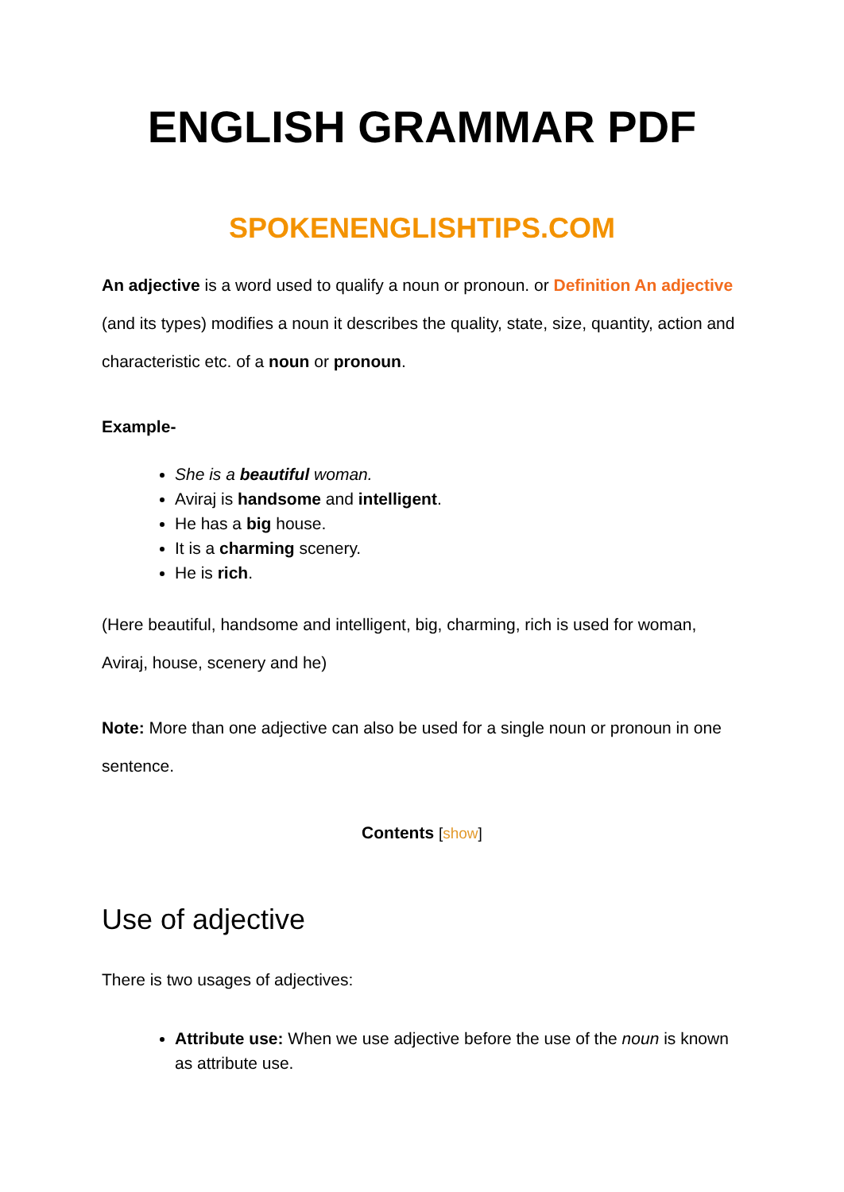ENGLISH GRAMMAR PDF
SPOKENENGLISHTIPS.COM
An adjective is a word used to qualify a noun or pronoun. or Definition An adjective (and its types) modifies a noun it describes the quality, state, size, quantity, action and characteristic etc. of a noun or pronoun.
Example-
She is a beautiful woman.
Aviraj is handsome and intelligent.
He has a big house.
It is a charming scenery.
He is rich.
(Here beautiful, handsome and intelligent, big, charming, rich is used for woman, Aviraj, house, scenery and he)
Note: More than one adjective can also be used for a single noun or pronoun in one sentence.
Contents [show]
Use of adjective
There is two usages of adjectives:
Attribute use: When we use adjective before the use of the noun is known as attribute use.